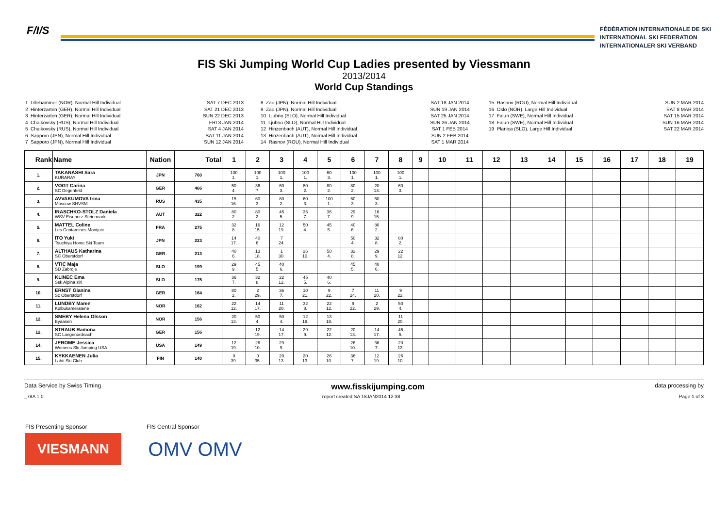F/I/S
FÉDÉRATION INTERNATIONALE DE SKI
INTERNATIONAL SKI FEDERATION
INTERNATIONALER SKI VERBAND
FIS Ski Jumping World Cup Ladies presented by Viessmann
2013/2014
World Cup Standings
1 Lillehammer (NOR), Normal Hill Individual 2 Hinterzarten (GER), Normal Hill Individual 3 Hinterzarten (GER), Normal Hill Individual 4 Chaikovsky (RUS), Normal Hill Individual 5 Chaikovsky (RUS), Normal Hill Individual 6 Sapporo (JPN), Normal Hill Individual 7 Sapporo (JPN), Normal Hill Individual
SAT 7 DEC 2013 SAT 21 DEC 2013 SUN 22 DEC 2013 FRI 3 JAN 2014 SAT 4 JAN 2014 SAT 11 JAN 2014 SUN 12 JAN 2014
8 Zao (JPN), Normal Hill Individual 9 Zao (JPN), Normal Hill Individual 10 Ljubno (SLO), Normal Hill Individual 11 Ljubno (SLO), Normal Hill Individual 12 Hinzenbach (AUT), Normal Hill Individual 13 Hinzenbach (AUT), Normal Hill Individual 14 Rasnov (ROU), Normal Hill Individual
SAT 18 JAN 2014 SUN 19 JAN 2014 SAT 25 JAN 2014 SUN 26 JAN 2014 SAT 1 FEB 2014 SUN 2 FEB 2014 SAT 1 MAR 2014
15 Rasnov (ROU), Normal Hill Individual 16 Oslo (NOR), Large Hill Individual 17 Falun (SWE), Normal Hill Individual 18 Falun (SWE), Normal Hill Individual 19 Planica (SLO), Large Hill Individual
SUN 2 MAR 2014 SAT 8 MAR 2014 SAT 15 MAR 2014 SUN 16 MAR 2014 SAT 22 MAR 2014
| Rank | Name | Nation | Total | 1 | 2 | 3 | 4 | 5 | 6 | 7 | 8 | 9 | 10 | 11 | 12 | 13 | 14 | 15 | 16 | 17 | 18 | 19 |
| --- | --- | --- | --- | --- | --- | --- | --- | --- | --- | --- | --- | --- | --- | --- | --- | --- | --- | --- | --- | --- | --- | --- |
| 1. | TAKANASHI Sara KURARAY | JPN | 760 | 100 1. | 100 1. | 100 1. | 100 1. | 60 3. | 100 1. | 100 1. | 100 1. | | | | | | | | | | | |
| 2. | VOGT Carina SC Degenfeld | GER | 466 | 50 4. | 36 7. | 60 3. | 80 2. | 80 2. | 80 2. | 20 13. | 60 3. | | | | | | | | | | | |
| 3. | AVVAKUMOVA Irina Moscow SHVSM | RUS | 435 | 15 16. | 60 3. | 80 2. | 60 3. | 100 1. | 60 3. | 60 3. | | | | | | | | | | | | |
| 4. | IRASCHKO-STOLZ Daniela WSV Eisenerz-Steiermark | AUT | 322 | 80 2. | 80 2. | 45 5. | 36 7. | 36 7. | 29 9. | 16 15. | | | | | | | | | | | | |
| 5. | MATTEL Coline Les Contamines Montjoie | FRA | 275 | 32 8. | 16 15. | 12 19. | 50 4. | 45 5. | 40 6. | 80 2. | | | | | | | | | | | | |
| 6. | ITO Yuki Tsuchiya Home Ski Team | JPN | 223 | 14 17. | 40 6. | 7 24. | | | 50 4. | 32 8. | 80 2. | | | | | | | | | | | |
| 7. | ALTHAUS Katharina SC Oberstdorf | GER | 213 | 40 6. | 13 18. | 1 30. | 26 10. | 50 4. | 32 8. | 29 9. | 22 12. | | | | | | | | | | | |
| 8. | VTIC Maja SD Zabrdje | SLO | 199 | 29 9. | 45 5. | 40 6. | | | 45 5. | 40 6. | | | | | | | | | | | | |
| 9. | KLINEC Ema Ssk Alpina ziri | SLO | 175 | 36 7. | 32 8. | 22 12. | 45 5. | 40 6. | | | | | | | | | | | | | | |
| 10. | ERNST Gianina Sc Oberstdorf | GER | 164 | 80 2. | 2 29. | 36 7. | 10 21. | 9 22. | 7 24. | 11 20. | 9 22. | | | | | | | | | | | |
| 11. | LUNDBY Maren Kolbukameratene | NOR | 162 | 22 12. | 14 17. | 11 20. | 32 8. | 22 12. | 9 22. | 2 29. | 50 4. | | | | | | | | | | | |
| 12. | SMEBY Helena Olsson Byaasen | NOR | 156 | 20 13. | 50 4. | 50 4. | 12 19. | 13 18. | | | 11 20. | | | | | | | | | | | |
| 12. | STRAUB Ramona SC Langenordnach | GER | 156 | | 12 19. | 14 17. | 29 9. | 22 12. | 20 13. | 14 17. | 45 5. | | | | | | | | | | | |
| 14. | JEROME Jessica Womens Ski Jumping USA | USA | 149 | 12 19. | 26 10. | 29 9. | | | 26 10. | 36 7. | 20 13. | | | | | | | | | | | |
| 15. | KYKKAENEN Julia Lahti Ski Club | FIN | 140 | 0 39. | 0 35. | 20 13. | 20 13. | 26 10. | 36 7. | 12 19. | 26 10. | | | | | | | | | | | |
Data Service by Swiss Timing www.fisskijumping.com data processing by
_78A 1.0 report created SA 18JAN2014 12:38 Page 1 of 3
FIS Presenting Sponsor
VIESMANN
FIS Central Sponsor
OMV OMV